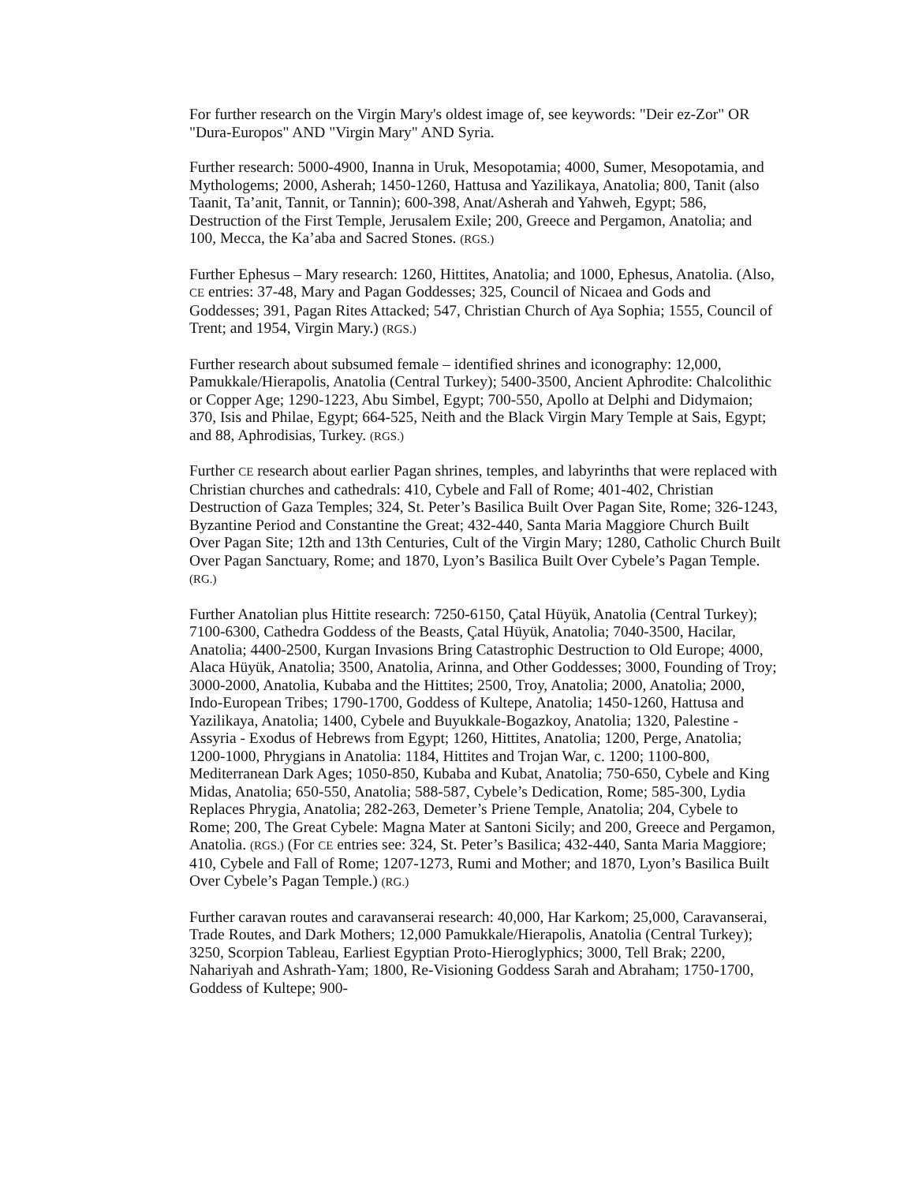For further research on the Virgin Mary's oldest image of, see keywords: "Deir ez-Zor" OR "Dura-Europos" AND "Virgin Mary" AND Syria.
Further research: 5000-4900, Inanna in Uruk, Mesopotamia; 4000, Sumer, Mesopotamia, and Mythologems; 2000, Asherah; 1450-1260, Hattusa and Yazilikaya, Anatolia; 800, Tanit (also Taanit, Ta’anit, Tannit, or Tannin); 600-398, Anat/Asherah and Yahweh, Egypt; 586, Destruction of the First Temple, Jerusalem Exile; 200, Greece and Pergamon, Anatolia; and 100, Mecca, the Ka’aba and Sacred Stones. (RGS.)
Further Ephesus – Mary research: 1260, Hittites, Anatolia; and 1000, Ephesus, Anatolia. (Also, CE entries: 37-48, Mary and Pagan Goddesses; 325, Council of Nicaea and Gods and Goddesses; 391, Pagan Rites Attacked; 547, Christian Church of Aya Sophia; 1555, Council of Trent; and 1954, Virgin Mary.) (RGS.)
Further research about subsumed female – identified shrines and iconography: 12,000, Pamukkale/Hierapolis, Anatolia (Central Turkey); 5400-3500, Ancient Aphrodite: Chalcolithic or Copper Age; 1290-1223, Abu Simbel, Egypt; 700-550, Apollo at Delphi and Didymaion; 370, Isis and Philae, Egypt; 664-525, Neith and the Black Virgin Mary Temple at Sais, Egypt; and 88, Aphrodisias, Turkey. (RGS.)
Further CE research about earlier Pagan shrines, temples, and labyrinths that were replaced with Christian churches and cathedrals: 410, Cybele and Fall of Rome; 401-402, Christian Destruction of Gaza Temples; 324, St. Peter’s Basilica Built Over Pagan Site, Rome; 326-1243, Byzantine Period and Constantine the Great; 432-440, Santa Maria Maggiore Church Built Over Pagan Site; 12th and 13th Centuries, Cult of the Virgin Mary; 1280, Catholic Church Built Over Pagan Sanctuary, Rome; and 1870, Lyon’s Basilica Built Over Cybele’s Pagan Temple. (RG.)
Further Anatolian plus Hittite research: 7250-6150, Çatal Hüyük, Anatolia (Central Turkey); 7100-6300, Cathedra Goddess of the Beasts, Çatal Hüyük, Anatolia; 7040-3500, Hacilar, Anatolia; 4400-2500, Kurgan Invasions Bring Catastrophic Destruction to Old Europe; 4000, Alaca Hüyük, Anatolia; 3500, Anatolia, Arinna, and Other Goddesses; 3000, Founding of Troy; 3000-2000, Anatolia, Kubaba and the Hittites; 2500, Troy, Anatolia; 2000, Anatolia; 2000, Indo-European Tribes; 1790-1700, Goddess of Kultepe, Anatolia; 1450-1260, Hattusa and Yazilikaya, Anatolia; 1400, Cybele and Buyukkale-Bogazkoy, Anatolia; 1320, Palestine - Assyria - Exodus of Hebrews from Egypt; 1260, Hittites, Anatolia; 1200, Perge, Anatolia; 1200-1000, Phrygians in Anatolia: 1184, Hittites and Trojan War, c. 1200; 1100-800, Mediterranean Dark Ages; 1050-850, Kubaba and Kubat, Anatolia; 750-650, Cybele and King Midas, Anatolia; 650-550, Anatolia; 588-587, Cybele’s Dedication, Rome; 585-300, Lydia Replaces Phrygia, Anatolia; 282-263, Demeter’s Priene Temple, Anatolia; 204, Cybele to Rome; 200, The Great Cybele: Magna Mater at Santoni Sicily; and 200, Greece and Pergamon, Anatolia. (RGS.) (For CE entries see: 324, St. Peter’s Basilica; 432-440, Santa Maria Maggiore; 410, Cybele and Fall of Rome; 1207-1273, Rumi and Mother; and 1870, Lyon’s Basilica Built Over Cybele’s Pagan Temple.) (RG.)
Further caravan routes and caravanserai research: 40,000, Har Karkom; 25,000, Caravanserai, Trade Routes, and Dark Mothers; 12,000 Pamukkale/Hierapolis, Anatolia (Central Turkey); 3250, Scorpion Tableau, Earliest Egyptian Proto-Hieroglyphics; 3000, Tell Brak; 2200, Nahariyah and Ashrath-Yam; 1800, Re-Visioning Goddess Sarah and Abraham; 1750-1700, Goddess of Kultepe; 900-